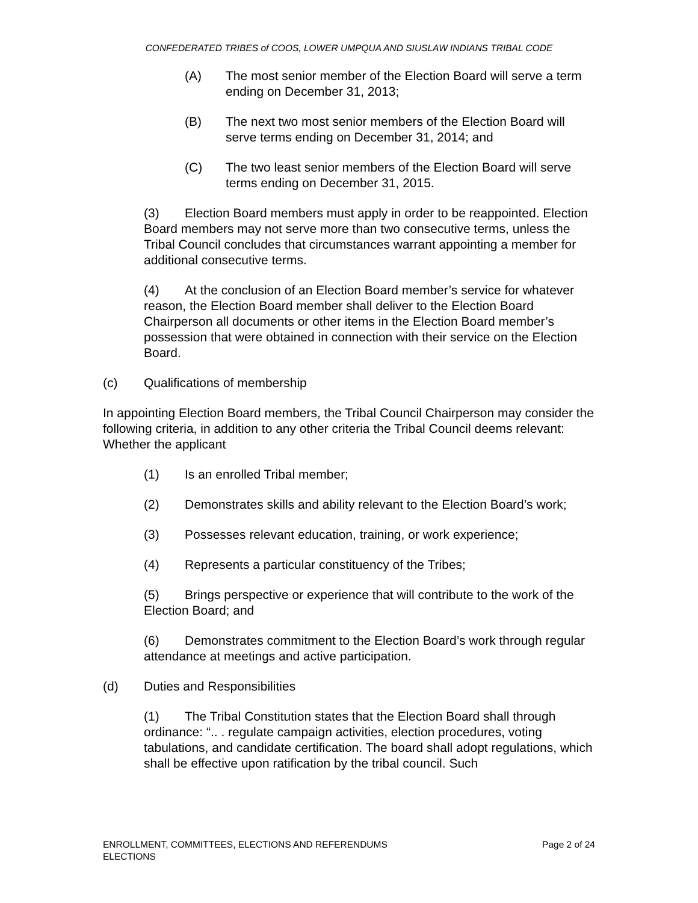CONFEDERATED TRIBES of COOS, LOWER UMPQUA AND SIUSLAW INDIANS TRIBAL CODE
(A) The most senior member of the Election Board will serve a term ending on December 31, 2013;
(B) The next two most senior members of the Election Board will serve terms ending on December 31, 2014; and
(C) The two least senior members of the Election Board will serve terms ending on December 31, 2015.
(3) Election Board members must apply in order to be reappointed. Election Board members may not serve more than two consecutive terms, unless the Tribal Council concludes that circumstances warrant appointing a member for additional consecutive terms.
(4) At the conclusion of an Election Board member’s service for whatever reason, the Election Board member shall deliver to the Election Board Chairperson all documents or other items in the Election Board member’s possession that were obtained in connection with their service on the Election Board.
(c) Qualifications of membership
In appointing Election Board members, the Tribal Council Chairperson may consider the following criteria, in addition to any other criteria the Tribal Council deems relevant: Whether the applicant
(1) Is an enrolled Tribal member;
(2) Demonstrates skills and ability relevant to the Election Board’s work;
(3) Possesses relevant education, training, or work experience;
(4) Represents a particular constituency of the Tribes;
(5) Brings perspective or experience that will contribute to the work of the Election Board; and
(6) Demonstrates commitment to the Election Board’s work through regular attendance at meetings and active participation.
(d) Duties and Responsibilities
(1) The Tribal Constitution states that the Election Board shall through ordinance: “.. . regulate campaign activities, election procedures, voting tabulations, and candidate certification. The board shall adopt regulations, which shall be effective upon ratification by the tribal council. Such
ENROLLMENT, COMMITTEES, ELECTIONS AND REFERENDUMS
ELECTIONS
Page 2 of 24